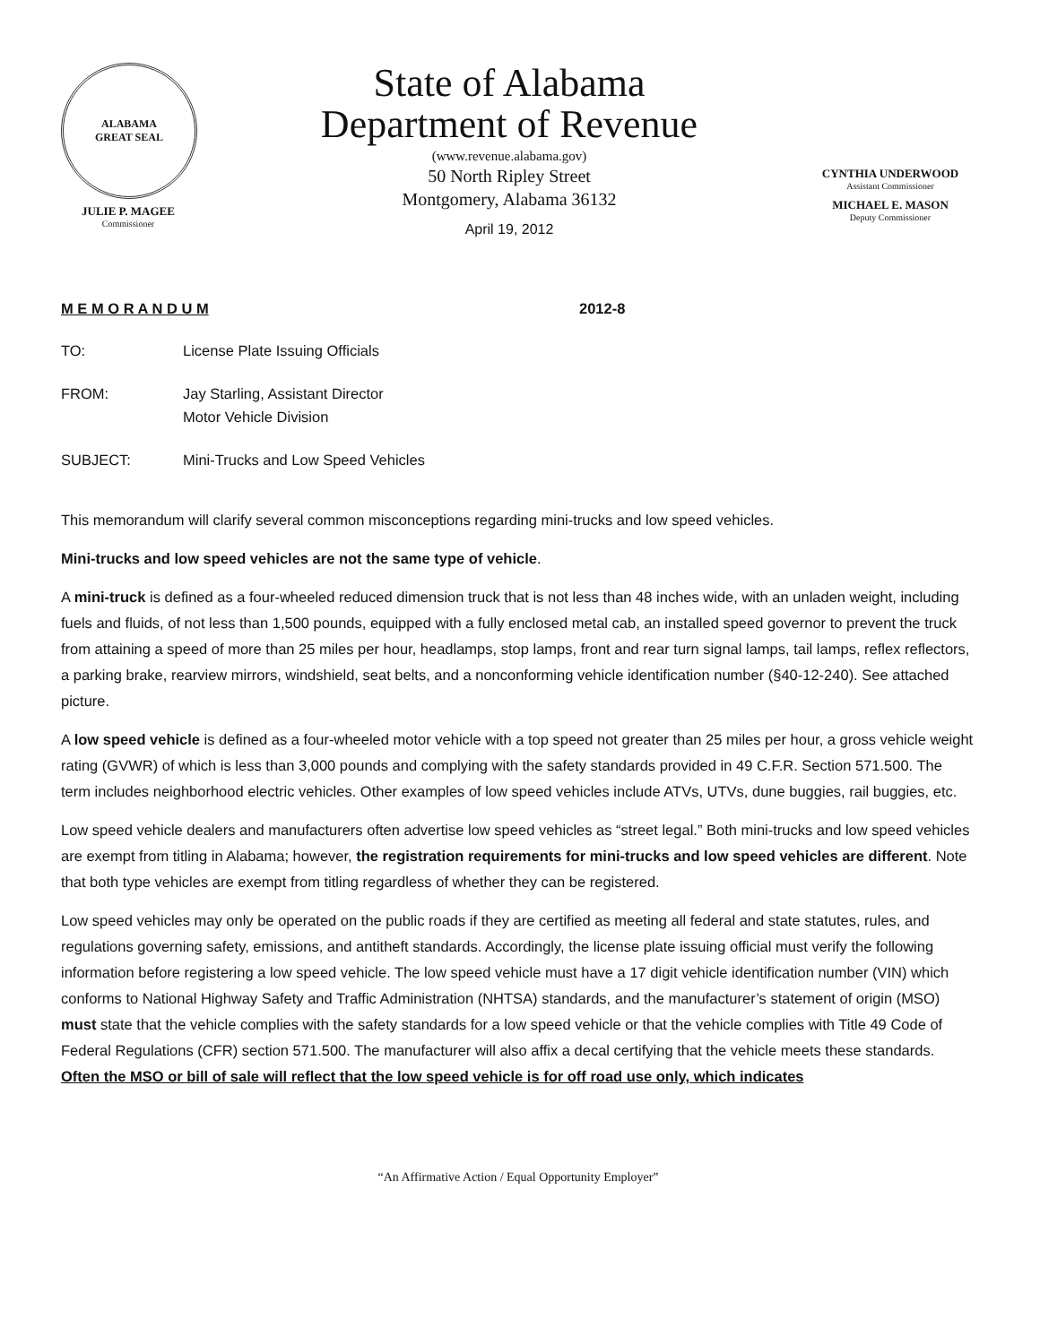ALABAMA
GREAT SEAL
JULIE P. MAGEE
Commissioner
State of Alabama
Department of Revenue
(www.revenue.alabama.gov)
50 North Ripley Street
Montgomery, Alabama 36132
April 19, 2012
CYNTHIA UNDERWOOD
Assistant Commissioner
MICHAEL E. MASON
Deputy Commissioner
M E M O R A N D U M 2012-8
TO: License Plate Issuing Officials
FROM: Jay Starling, Assistant Director
Motor Vehicle Division
SUBJECT: Mini-Trucks and Low Speed Vehicles
This memorandum will clarify several common misconceptions regarding mini-trucks and low speed vehicles.
Mini-trucks and low speed vehicles are not the same type of vehicle.
A mini-truck is defined as a four-wheeled reduced dimension truck that is not less than 48 inches wide, with an unladen weight, including fuels and fluids, of not less than 1,500 pounds, equipped with a fully enclosed metal cab, an installed speed governor to prevent the truck from attaining a speed of more than 25 miles per hour, headlamps, stop lamps, front and rear turn signal lamps, tail lamps, reflex reflectors, a parking brake, rearview mirrors, windshield, seat belts, and a nonconforming vehicle identification number (§40-12-240). See attached picture.
A low speed vehicle is defined as a four-wheeled motor vehicle with a top speed not greater than 25 miles per hour, a gross vehicle weight rating (GVWR) of which is less than 3,000 pounds and complying with the safety standards provided in 49 C.F.R. Section 571.500. The term includes neighborhood electric vehicles. Other examples of low speed vehicles include ATVs, UTVs, dune buggies, rail buggies, etc.
Low speed vehicle dealers and manufacturers often advertise low speed vehicles as “street legal.” Both mini-trucks and low speed vehicles are exempt from titling in Alabama; however, the registration requirements for mini-trucks and low speed vehicles are different. Note that both type vehicles are exempt from titling regardless of whether they can be registered.
Low speed vehicles may only be operated on the public roads if they are certified as meeting all federal and state statutes, rules, and regulations governing safety, emissions, and antitheft standards. Accordingly, the license plate issuing official must verify the following information before registering a low speed vehicle. The low speed vehicle must have a 17 digit vehicle identification number (VIN) which conforms to National Highway Safety and Traffic Administration (NHTSA) standards, and the manufacturer’s statement of origin (MSO) must state that the vehicle complies with the safety standards for a low speed vehicle or that the vehicle complies with Title 49 Code of Federal Regulations (CFR) section 571.500. The manufacturer will also affix a decal certifying that the vehicle meets these standards. Often the MSO or bill of sale will reflect that the low speed vehicle is for off road use only, which indicates
“An Affirmative Action / Equal Opportunity Employer”